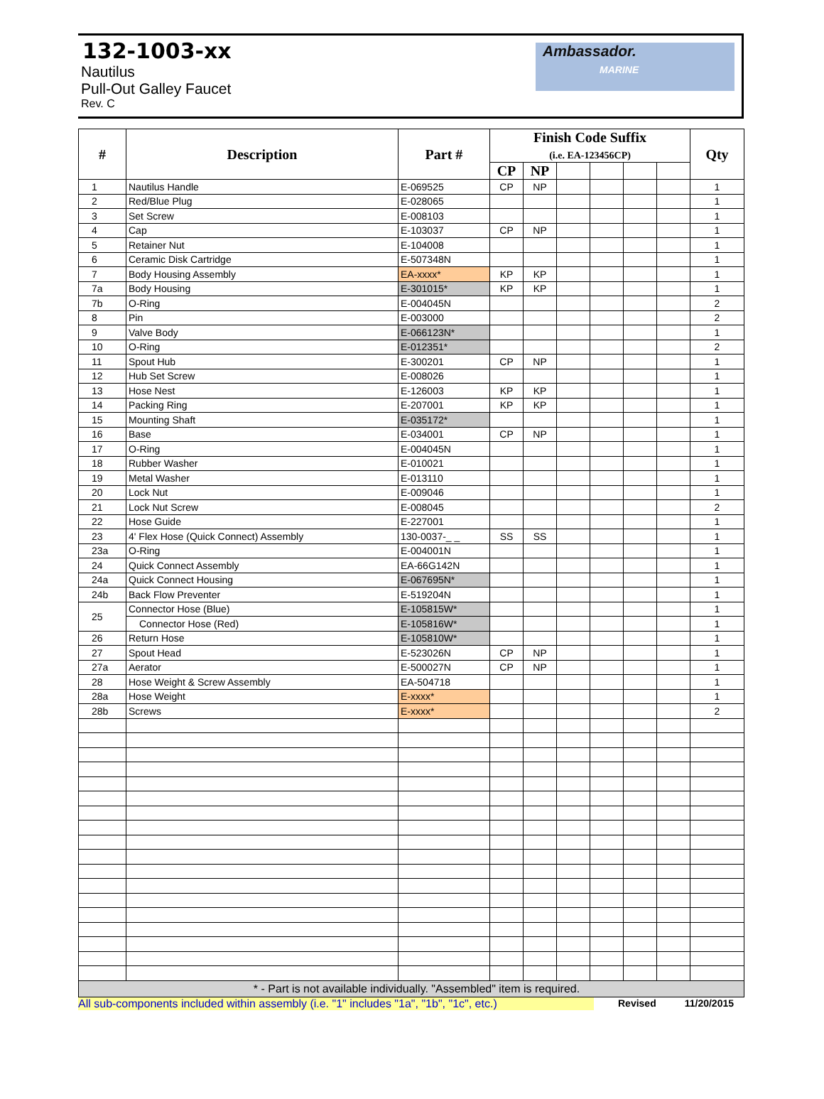132-1003-xx
Nautilus
Pull-Out Galley Faucet
Rev. C
Ambassador.
MARINE
| # | Description | Part # | Finish Code Suffix (i.e. EA-123456CP) | | | | | | Qty |
| --- | --- | --- | --- | --- | --- | --- | --- | --- | --- |
| | | | CP | NP | | | | | |
| 1 | Nautilus Handle | E-069525 | CP | NP | | | | | 1 |
| 2 | Red/Blue Plug | E-028065 | | | | | | | 1 |
| 3 | Set Screw | E-008103 | | | | | | | 1 |
| 4 | Cap | E-103037 | CP | NP | | | | | 1 |
| 5 | Retainer Nut | E-104008 | | | | | | | 1 |
| 6 | Ceramic Disk Cartridge | E-507348N | | | | | | | 1 |
| 7 | Body Housing Assembly | EA-xxxx* | KP | KP | | | | | 1 |
| 7a | Body Housing | E-301015* | KP | KP | | | | | 1 |
| 7b | O-Ring | E-004045N | | | | | | | 2 |
| 8 | Pin | E-003000 | | | | | | | 2 |
| 9 | Valve Body | E-066123N* | | | | | | | 1 |
| 10 | O-Ring | E-012351* | | | | | | | 2 |
| 11 | Spout Hub | E-300201 | CP | NP | | | | | 1 |
| 12 | Hub Set Screw | E-008026 | | | | | | | 1 |
| 13 | Hose Nest | E-126003 | KP | KP | | | | | 1 |
| 14 | Packing Ring | E-207001 | KP | KP | | | | | 1 |
| 15 | Mounting Shaft | E-035172* | | | | | | | 1 |
| 16 | Base | E-034001 | CP | NP | | | | | 1 |
| 17 | O-Ring | E-004045N | | | | | | | 1 |
| 18 | Rubber Washer | E-010021 | | | | | | | 1 |
| 19 | Metal Washer | E-013110 | | | | | | | 1 |
| 20 | Lock Nut | E-009046 | | | | | | | 1 |
| 21 | Lock Nut Screw | E-008045 | | | | | | | 2 |
| 22 | Hose Guide | E-227001 | | | | | | | 1 |
| 23 | 4' Flex Hose (Quick Connect) Assembly | 130-0037-_ _ | SS | SS | | | | | 1 |
| 23a | O-Ring | E-004001N | | | | | | | 1 |
| 24 | Quick Connect Assembly | EA-66G142N | | | | | | | 1 |
| 24a | Quick Connect Housing | E-067695N* | | | | | | | 1 |
| 24b | Back Flow Preventer | E-519204N | | | | | | | 1 |
| 25 | Connector Hose (Blue) | E-105815W* | | | | | | | 1 |
| | Connector Hose (Red) | E-105816W* | | | | | | | 1 |
| 26 | Return Hose | E-105810W* | | | | | | | 1 |
| 27 | Spout Head | E-523026N | CP | NP | | | | | 1 |
| 27a | Aerator | E-500027N | CP | NP | | | | | 1 |
| 28 | Hose Weight & Screw Assembly | EA-504718 | | | | | | | 1 |
| 28a | Hose Weight | E-xxxx* | | | | | | | 1 |
| 28b | Screws | E-xxxx* | | | | | | | 2 |
| * - Part is not available individually. "Assembled" item is required. | | | | | | | | | |
All sub-components included within assembly (i.e. "1" includes "1a", "1b", "1c", etc.) Revised 11/20/2015